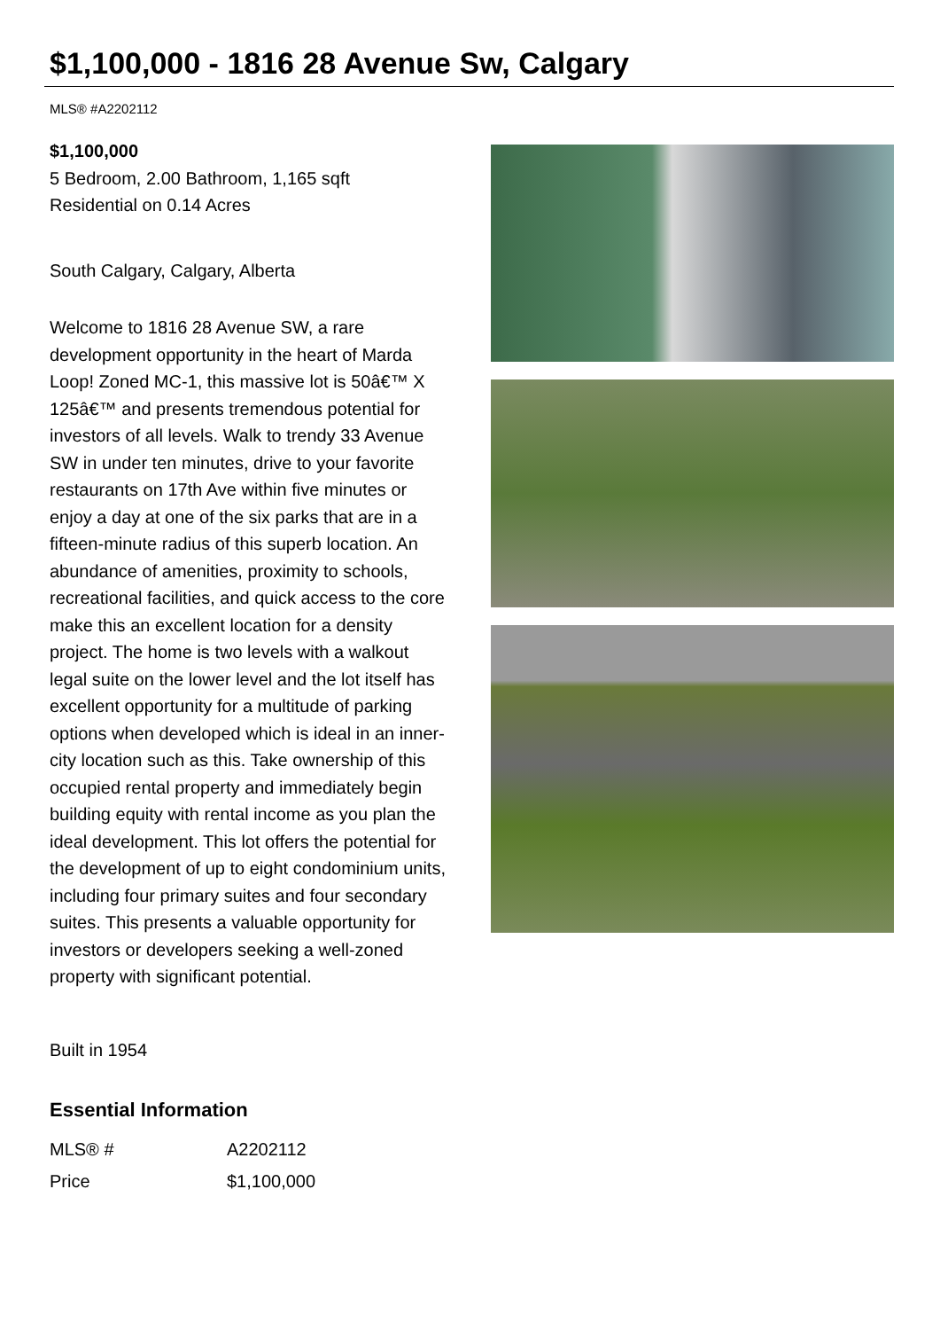$1,100,000 - 1816 28 Avenue Sw, Calgary
MLS® #A2202112
$1,100,000
5 Bedroom, 2.00 Bathroom, 1,165 sqft
Residential on 0.14 Acres
South Calgary, Calgary, Alberta
Welcome to 1816 28 Avenue SW, a rare development opportunity in the heart of Marda Loop! Zoned MC-1, this massive lot is 50â€™ X 125â€™ and presents tremendous potential for investors of all levels. Walk to trendy 33 Avenue SW in under ten minutes, drive to your favorite restaurants on 17th Ave within five minutes or enjoy a day at one of the six parks that are in a fifteen-minute radius of this superb location. An abundance of amenities, proximity to schools, recreational facilities, and quick access to the core make this an excellent location for a density project. The home is two levels with a walkout legal suite on the lower level and the lot itself has excellent opportunity for a multitude of parking options when developed which is ideal in an inner-city location such as this. Take ownership of this occupied rental property and immediately begin building equity with rental income as you plan the ideal development. This lot offers the potential for the development of up to eight condominium units, including four primary suites and four secondary suites. This presents a valuable opportunity for investors or developers seeking a well-zoned property with significant potential.
Built in 1954
Essential Information
| MLS® # | A2202112 |
| Price | $1,100,000 |